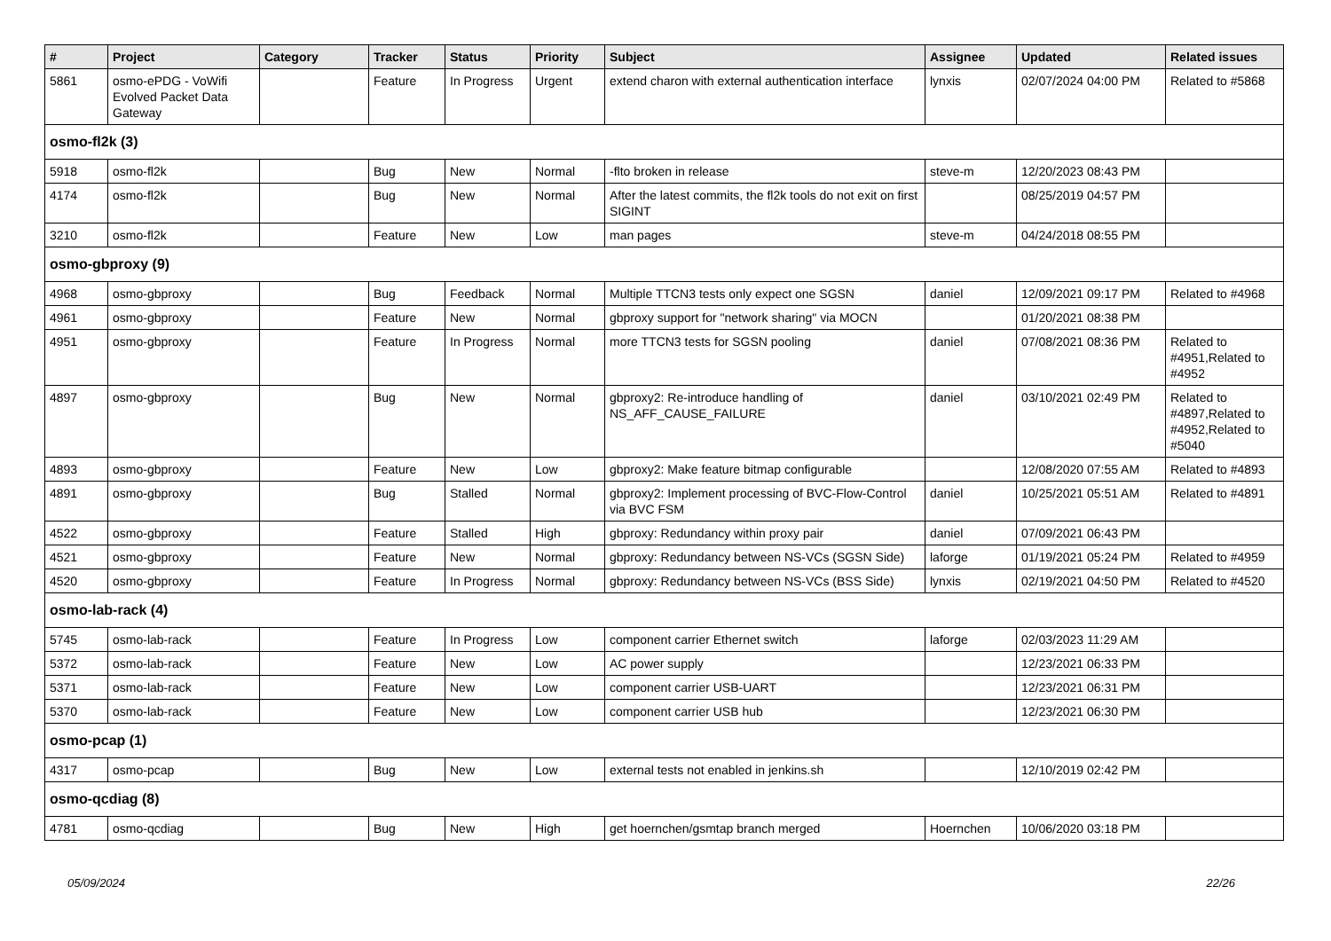| # | Project | Category | Tracker | Status | Priority | Subject | Assignee | Updated | Related issues |
| --- | --- | --- | --- | --- | --- | --- | --- | --- | --- |
| 5861 | osmo-ePDG - VoWifi Evolved Packet Data Gateway | | Feature | In Progress | Urgent | extend charon with external authentication interface | lynxis | 02/07/2024 04:00 PM | Related to #5868 |
| osmo-fl2k (3) | | | | | | | | | |
| 5918 | osmo-fl2k | | Bug | New | Normal | -flto broken in release | steve-m | 12/20/2023 08:43 PM | |
| 4174 | osmo-fl2k | | Bug | New | Normal | After the latest commits, the fl2k tools do not exit on first SIGINT | | 08/25/2019 04:57 PM | |
| 3210 | osmo-fl2k | | Feature | New | Low | man pages | steve-m | 04/24/2018 08:55 PM | |
| osmo-gbproxy (9) | | | | | | | | | |
| 4968 | osmo-gbproxy | | Bug | Feedback | Normal | Multiple TTCN3 tests only expect one SGSN | daniel | 12/09/2021 09:17 PM | Related to #4968 |
| 4961 | osmo-gbproxy | | Feature | New | Normal | gbproxy support for "network sharing" via MOCN | | 01/20/2021 08:38 PM | |
| 4951 | osmo-gbproxy | | Feature | In Progress | Normal | more TTCN3 tests for SGSN pooling | daniel | 07/08/2021 08:36 PM | Related to #4951,Related to #4952 |
| 4897 | osmo-gbproxy | | Bug | New | Normal | gbproxy2: Re-introduce handling of NS_AFF_CAUSE_FAILURE | daniel | 03/10/2021 02:49 PM | Related to #4897,Related to #4952,Related to #5040 |
| 4893 | osmo-gbproxy | | Feature | New | Low | gbproxy2: Make feature bitmap configurable | | 12/08/2020 07:55 AM | Related to #4893 |
| 4891 | osmo-gbproxy | | Bug | Stalled | Normal | gbproxy2: Implement processing of BVC-Flow-Control via BVC FSM | daniel | 10/25/2021 05:51 AM | Related to #4891 |
| 4522 | osmo-gbproxy | | Feature | Stalled | High | gbproxy: Redundancy within proxy pair | daniel | 07/09/2021 06:43 PM | |
| 4521 | osmo-gbproxy | | Feature | New | Normal | gbproxy: Redundancy between NS-VCs (SGSN Side) | laforge | 01/19/2021 05:24 PM | Related to #4959 |
| 4520 | osmo-gbproxy | | Feature | In Progress | Normal | gbproxy: Redundancy between NS-VCs (BSS Side) | lynxis | 02/19/2021 04:50 PM | Related to #4520 |
| osmo-lab-rack (4) | | | | | | | | | |
| 5745 | osmo-lab-rack | | Feature | In Progress | Low | component carrier Ethernet switch | laforge | 02/03/2023 11:29 AM | |
| 5372 | osmo-lab-rack | | Feature | New | Low | AC power supply | | 12/23/2021 06:33 PM | |
| 5371 | osmo-lab-rack | | Feature | New | Low | component carrier USB-UART | | 12/23/2021 06:31 PM | |
| 5370 | osmo-lab-rack | | Feature | New | Low | component carrier USB hub | | 12/23/2021 06:30 PM | |
| osmo-pcap (1) | | | | | | | | | |
| 4317 | osmo-pcap | | Bug | New | Low | external tests not enabled in jenkins.sh | | 12/10/2019 02:42 PM | |
| osmo-qcdiag (8) | | | | | | | | | |
| 4781 | osmo-qcdiag | | Bug | New | High | get hoernchen/gsmtap branch merged | Hoernchen | 10/06/2020 03:18 PM | |
05/09/2024 22/26